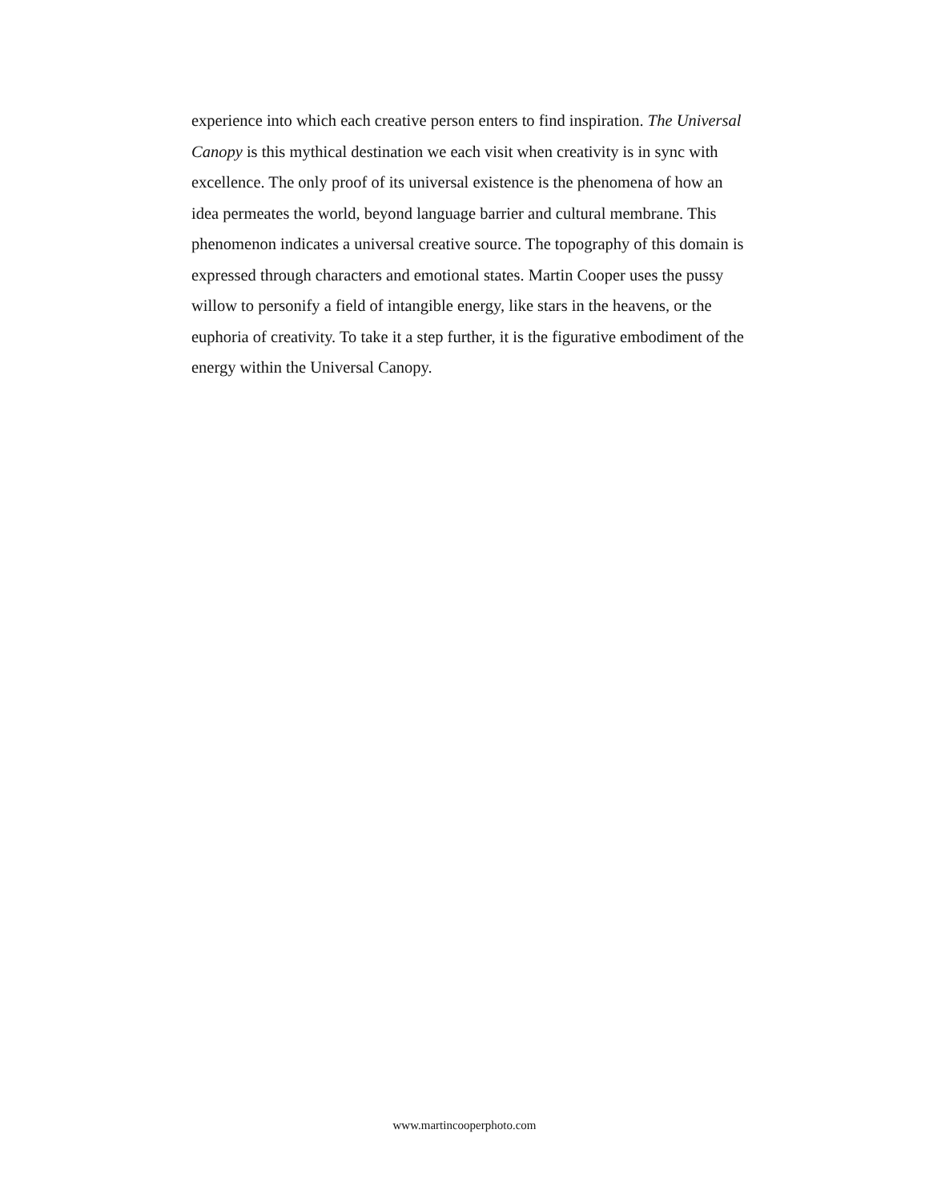experience into which each creative person enters to find inspiration. The Universal Canopy is this mythical destination we each visit when creativity is in sync with excellence. The only proof of its universal existence is the phenomena of how an idea permeates the world, beyond language barrier and cultural membrane. This phenomenon indicates a universal creative source. The topography of this domain is expressed through characters and emotional states. Martin Cooper uses the pussy willow to personify a field of intangible energy, like stars in the heavens, or the euphoria of creativity. To take it a step further, it is the figurative embodiment of the energy within the Universal Canopy.
www.martincooperphoto.com